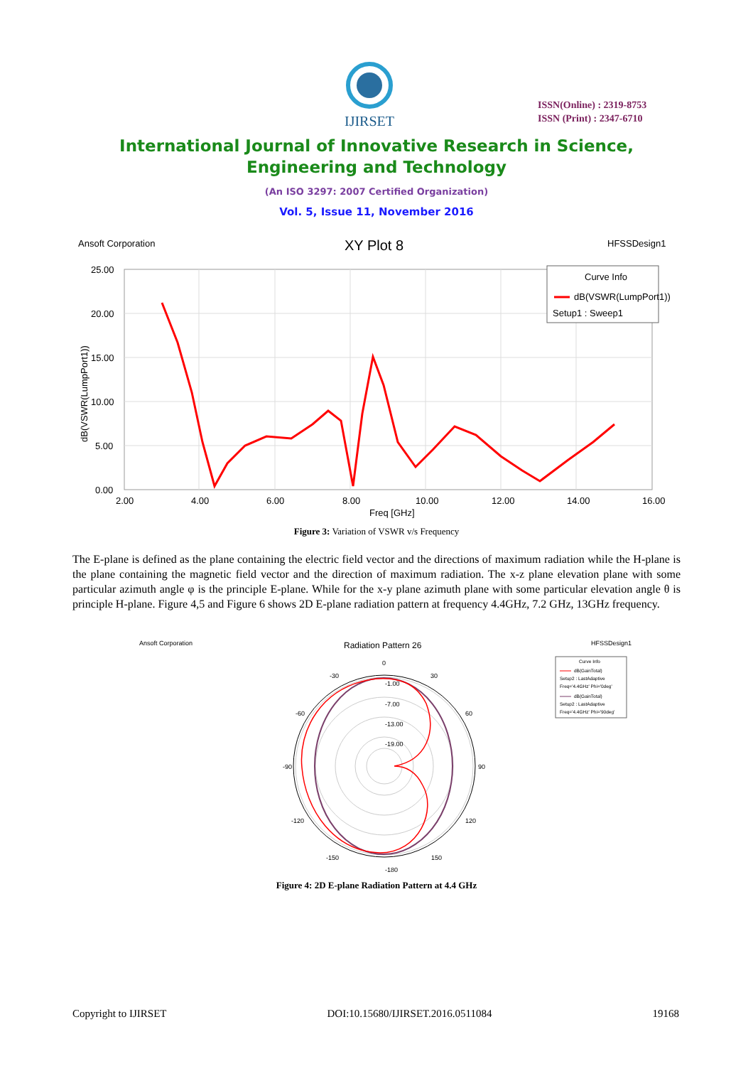IJIRSET
ISSN(Online) : 2319-8753
ISSN (Print) : 2347-6710
International Journal of Innovative Research in Science,
Engineering and Technology
(An ISO 3297: 2007 Certified Organization)
Vol. 5, Issue 11, November 2016
Ansoft Corporation
XY Plot 8
HFSSDesign1
25.00
20.00
15.00
10.00
5.00
0.00
2.00
4.00
6.00
8.00
10.00
12.00
14.00
16.00
Freq [GHz]
dB(VSWR(LumpPort1))
Curve Info
dB(VSWR(LumpPort1))
Setup1 : Sweep1
Figure 3: Variation of VSWR v/s Frequency
The E-plane is defined as the plane containing the electric field vector and the directions of maximum radiation while the H-plane is the plane containing the magnetic field vector and the direction of maximum radiation. The x-z plane elevation plane with some particular azimuth angle φ is the principle E-plane. While for the x-y plane azimuth plane with some particular elevation angle θ is principle H-plane. Figure 4,5 and Figure 6 shows 2D E-plane radiation pattern at frequency 4.4GHz, 7.2 GHz, 13GHz frequency.
Ansoft Corporation
Radiation Pattern 26
HFSSDesign1
0
30
60
90
120
150
-180
-150
-120
-90
-60
-30
-1.00
-7.00
-13.00
-19.00
Curve Info
dB(GainTotal)
Setup2 : LastAdaptive
Freq='4.4GHz' Phi='0deg'
dB(GainTotal)
Setup2 : LastAdaptive
Freq='4.4GHz' Phi='90deg'
Figure 4: 2D E-plane Radiation Pattern at 4.4 GHz
Copyright to IJIRSET DOI:10.15680/IJIRSET.2016.0511084 19168